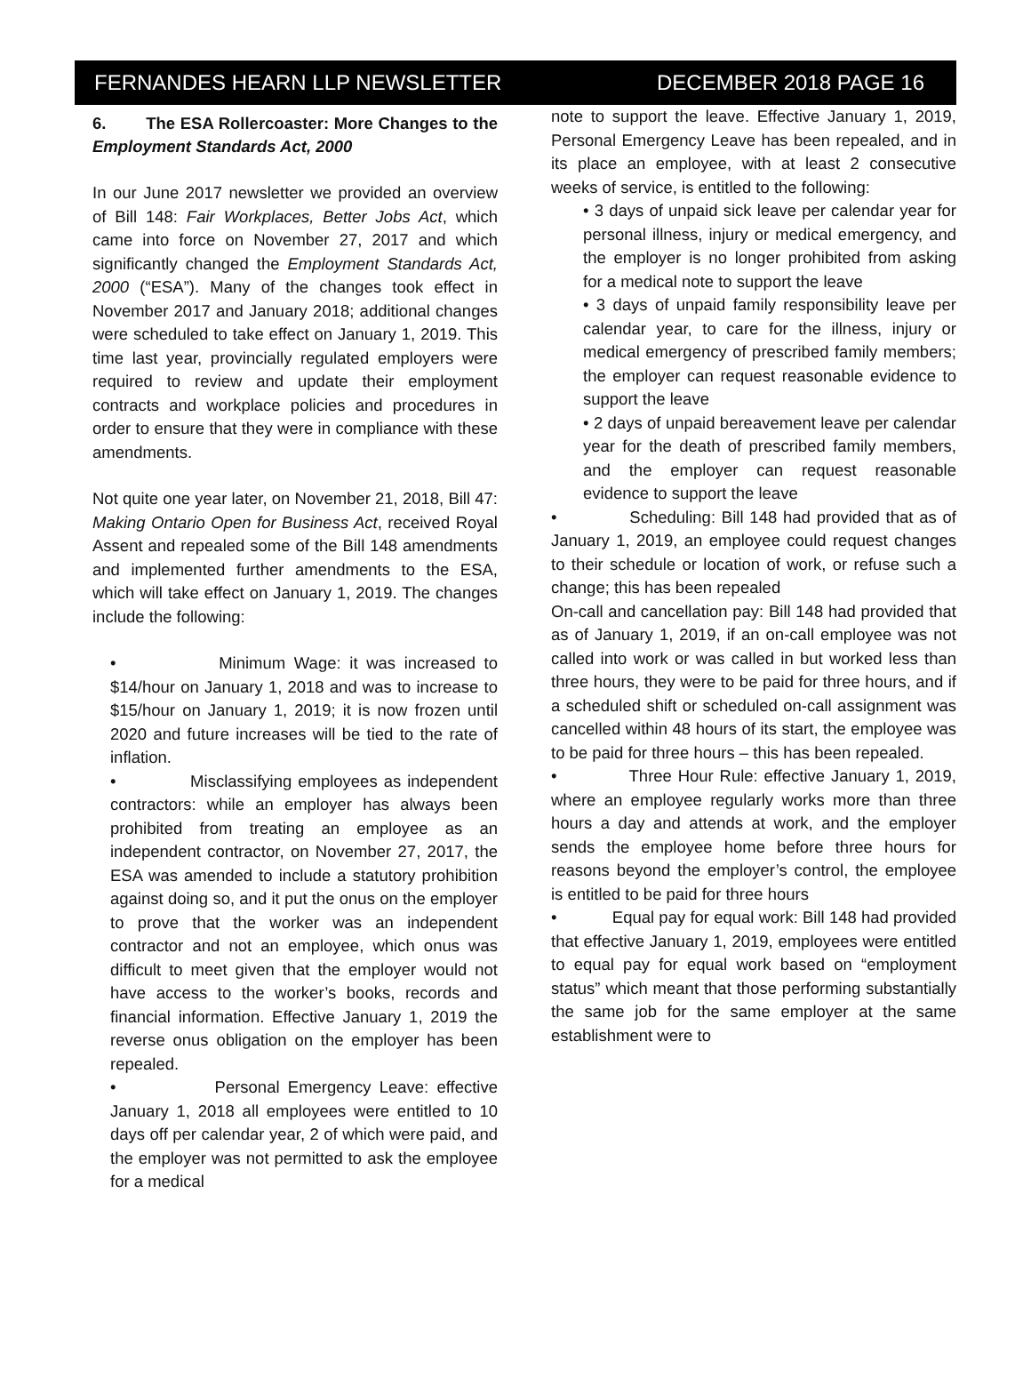FERNANDES HEARN LLP NEWSLETTER DECEMBER 2018 PAGE 16
6. The ESA Rollercoaster: More Changes to the Employment Standards Act, 2000
In our June 2017 newsletter we provided an overview of Bill 148: Fair Workplaces, Better Jobs Act, which came into force on November 27, 2017 and which significantly changed the Employment Standards Act, 2000 (“ESA”). Many of the changes took effect in November 2017 and January 2018; additional changes were scheduled to take effect on January 1, 2019. This time last year, provincially regulated employers were required to review and update their employment contracts and workplace policies and procedures in order to ensure that they were in compliance with these amendments.
Not quite one year later, on November 21, 2018, Bill 47: Making Ontario Open for Business Act, received Royal Assent and repealed some of the Bill 148 amendments and implemented further amendments to the ESA, which will take effect on January 1, 2019. The changes include the following:
• Minimum Wage: it was increased to $14/hour on January 1, 2018 and was to increase to $15/hour on January 1, 2019; it is now frozen until 2020 and future increases will be tied to the rate of inflation.
• Misclassifying employees as independent contractors: while an employer has always been prohibited from treating an employee as an independent contractor, on November 27, 2017, the ESA was amended to include a statutory prohibition against doing so, and it put the onus on the employer to prove that the worker was an independent contractor and not an employee, which onus was difficult to meet given that the employer would not have access to the worker’s books, records and financial information. Effective January 1, 2019 the reverse onus obligation on the employer has been repealed.
• Personal Emergency Leave: effective January 1, 2018 all employees were entitled to 10 days off per calendar year, 2 of which were paid, and the employer was not permitted to ask the employee for a medical
note to support the leave. Effective January 1, 2019, Personal Emergency Leave has been repealed, and in its place an employee, with at least 2 consecutive weeks of service, is entitled to the following:
• 3 days of unpaid sick leave per calendar year for personal illness, injury or medical emergency, and the employer is no longer prohibited from asking for a medical note to support the leave
• 3 days of unpaid family responsibility leave per calendar year, to care for the illness, injury or medical emergency of prescribed family members; the employer can request reasonable evidence to support the leave
• 2 days of unpaid bereavement leave per calendar year for the death of prescribed family members, and the employer can request reasonable evidence to support the leave
• Scheduling: Bill 148 had provided that as of January 1, 2019, an employee could request changes to their schedule or location of work, or refuse such a change; this has been repealed
On-call and cancellation pay: Bill 148 had provided that as of January 1, 2019, if an on-call employee was not called into work or was called in but worked less than three hours, they were to be paid for three hours, and if a scheduled shift or scheduled on-call assignment was cancelled within 48 hours of its start, the employee was to be paid for three hours – this has been repealed.
• Three Hour Rule: effective January 1, 2019, where an employee regularly works more than three hours a day and attends at work, and the employer sends the employee home before three hours for reasons beyond the employer’s control, the employee is entitled to be paid for three hours
• Equal pay for equal work: Bill 148 had provided that effective January 1, 2019, employees were entitled to equal pay for equal work based on “employment status” which meant that those performing substantially the same job for the same employer at the same establishment were to